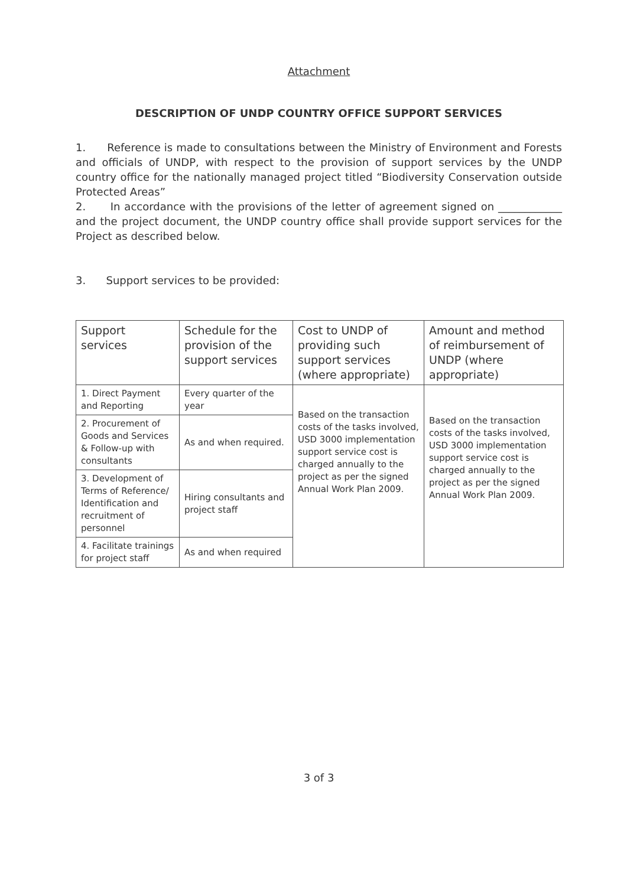Attachment
DESCRIPTION OF UNDP COUNTRY OFFICE SUPPORT SERVICES
1. Reference is made to consultations between the Ministry of Environment and Forests and officials of UNDP, with respect to the provision of support services by the UNDP country office for the nationally managed project titled “Biodiversity Conservation outside Protected Areas”
2. In accordance with the provisions of the letter of agreement signed on ____________ and the project document, the UNDP country office shall provide support services for the Project as described below.
3. Support services to be provided:
| Support services | Schedule for the provision of the support services | Cost to UNDP of providing such support services (where appropriate) | Amount and method of reimbursement of UNDP (where appropriate) |
| --- | --- | --- | --- |
| 1. Direct Payment and Reporting | Every quarter of the year | Based on the transaction costs of the tasks involved, USD 3000 implementation support service cost is charged annually to the project as per the signed Annual Work Plan 2009. | Based on the transaction costs of the tasks involved, USD 3000 implementation support service cost is charged annually to the project as per the signed Annual Work Plan 2009. |
| 2. Procurement of Goods and Services & Follow-up with consultants | As and when required. | | |
| 3. Development of Terms of Reference/ Identification and recruitment of personnel | Hiring consultants and project staff | | |
| 4. Facilitate trainings for project staff | As and when required | | |
3 of 3